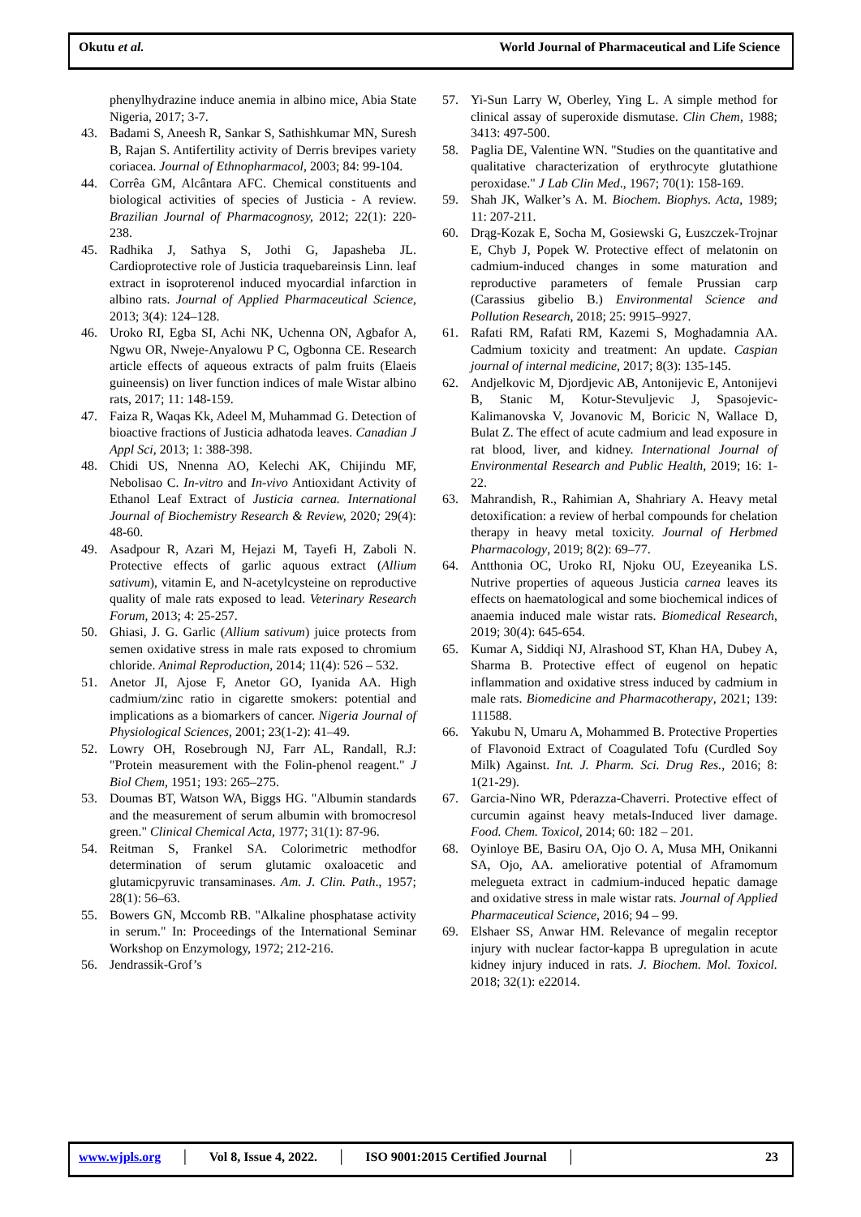Okutu et al. World Journal of Pharmaceutical and Life Science
phenylhydrazine induce anemia in albino mice, Abia State Nigeria, 2017; 3-7.
43. Badami S, Aneesh R, Sankar S, Sathishkumar MN, Suresh B, Rajan S. Antifertility activity of Derris brevipes variety coriacea. Journal of Ethnopharmacol, 2003; 84: 99-104.
44. Corrêa GM, Alcântara AFC. Chemical constituents and biological activities of species of Justicia - A review. Brazilian Journal of Pharmacognosy, 2012; 22(1): 220-238.
45. Radhika J, Sathya S, Jothi G, Japasheba JL. Cardioprotective role of Justicia traquebareinsis Linn. leaf extract in isoproterenol induced myocardial infarction in albino rats. Journal of Applied Pharmaceutical Science, 2013; 3(4): 124–128.
46. Uroko RI, Egba SI, Achi NK, Uchenna ON, Agbafor A, Ngwu OR, Nweje-Anyalowu P C, Ogbonna CE. Research article effects of aqueous extracts of palm fruits (Elaeis guineensis) on liver function indices of male Wistar albino rats, 2017; 11: 148-159.
47. Faiza R, Waqas Kk, Adeel M, Muhammad G. Detection of bioactive fractions of Justicia adhatoda leaves. Canadian J Appl Sci, 2013; 1: 388-398.
48. Chidi US, Nnenna AO, Kelechi AK, Chijindu MF, Nebolisao C. In-vitro and In-vivo Antioxidant Activity of Ethanol Leaf Extract of Justicia carnea. International Journal of Biochemistry Research & Review, 2020; 29(4): 48-60.
49. Asadpour R, Azari M, Hejazi M, Tayefi H, Zaboli N. Protective effects of garlic aquous extract (Allium sativum), vitamin E, and N-acetylcysteine on reproductive quality of male rats exposed to lead. Veterinary Research Forum, 2013; 4: 25-257.
50. Ghiasi, J. G. Garlic (Allium sativum) juice protects from semen oxidative stress in male rats exposed to chromium chloride. Animal Reproduction, 2014; 11(4): 526 – 532.
51. Anetor JI, Ajose F, Anetor GO, Iyanida AA. High cadmium/zinc ratio in cigarette smokers: potential and implications as a biomarkers of cancer. Nigeria Journal of Physiological Sciences, 2001; 23(1-2): 41–49.
52. Lowry OH, Rosebrough NJ, Farr AL, Randall, R.J: "Protein measurement with the Folin-phenol reagent." J Biol Chem, 1951; 193: 265–275.
53. Doumas BT, Watson WA, Biggs HG. "Albumin standards and the measurement of serum albumin with bromocresol green." Clinical Chemical Acta, 1977; 31(1): 87-96.
54. Reitman S, Frankel SA. Colorimetric methodfor determination of serum glutamic oxaloacetic and glutamicpyruvic transaminases. Am. J. Clin. Path., 1957; 28(1): 56–63.
55. Bowers GN, Mccomb RB. "Alkaline phosphatase activity in serum." In: Proceedings of the International Seminar Workshop on Enzymology, 1972; 212-216.
56. Jendrassik-Grof’s
57. Yi-Sun Larry W, Oberley, Ying L. A simple method for clinical assay of superoxide dismutase. Clin Chem, 1988; 3413: 497-500.
58. Paglia DE, Valentine WN. "Studies on the quantitative and qualitative characterization of erythrocyte glutathione peroxidase." J Lab Clin Med., 1967; 70(1): 158-169.
59. Shah JK, Walker’s A. M. Biochem. Biophys. Acta, 1989; 11: 207-211.
60. Drąg-Kozak E, Socha M, Gosiewski G, Łuszczek-Trojnar E, Chyb J, Popek W. Protective effect of melatonin on cadmium-induced changes in some maturation and reproductive parameters of female Prussian carp (Carassius gibelio B.) Environmental Science and Pollution Research, 2018; 25: 9915–9927.
61. Rafati RM, Rafati RM, Kazemi S, Moghadamnia AA. Cadmium toxicity and treatment: An update. Caspian journal of internal medicine, 2017; 8(3): 135-145.
62. Andjelkovic M, Djordjevic AB, Antonijevic E, Antonijevi B, Stanic M, Kotur-Stevuljevic J, Spasojevic-Kalimanovska V, Jovanovic M, Boricic N, Wallace D, Bulat Z. The effect of acute cadmium and lead exposure in rat blood, liver, and kidney. International Journal of Environmental Research and Public Health, 2019; 16: 1- 22.
63. Mahrandish, R., Rahimian A, Shahriary A. Heavy metal detoxification: a review of herbal compounds for chelation therapy in heavy metal toxicity. Journal of Herbmed Pharmacology, 2019; 8(2): 69–77.
64. Antthonia OC, Uroko RI, Njoku OU, Ezeyeanika LS. Nutrive properties of aqueous Justicia carnea leaves its effects on haematological and some biochemical indices of anaemia induced male wistar rats. Biomedical Research, 2019; 30(4): 645-654.
65. Kumar A, Siddiqi NJ, Alrashood ST, Khan HA, Dubey A, Sharma B. Protective effect of eugenol on hepatic inflammation and oxidative stress induced by cadmium in male rats. Biomedicine and Pharmacotherapy, 2021; 139: 111588.
66. Yakubu N, Umaru A, Mohammed B. Protective Properties of Flavonoid Extract of Coagulated Tofu (Curdled Soy Milk) Against. Int. J. Pharm. Sci. Drug Res., 2016; 8: 1(21-29).
67. Garcia-Nino WR, Pderazza-Chaverri. Protective effect of curcumin against heavy metals-Induced liver damage. Food. Chem. Toxicol, 2014; 60: 182 – 201.
68. Oyinloye BE, Basiru OA, Ojo O. A, Musa MH, Onikanni SA, Ojo, AA. ameliorative potential of Aframomum melegueta extract in cadmium-induced hepatic damage and oxidative stress in male wistar rats. Journal of Applied Pharmaceutical Science, 2016; 94 – 99.
69. Elshaer SS, Anwar HM. Relevance of megalin receptor injury with nuclear factor-kappa B upregulation in acute kidney injury induced in rats. J. Biochem. Mol. Toxicol. 2018; 32(1): e22014.
www.wjpls.org │ Vol 8, Issue 4, 2022. │ ISO 9001:2015 Certified Journal │ 23